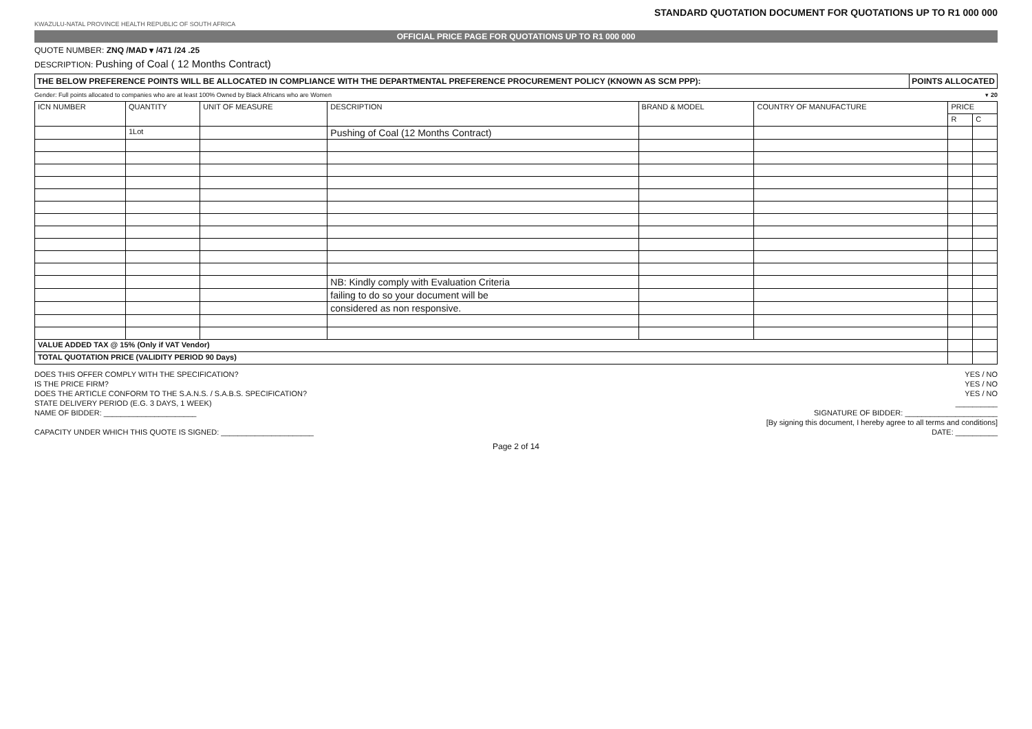STANDARD QUOTATION DOCUMENT FOR QUOTATIONS UP TO R1 000 000
KWAZULU-NATAL PROVINCE HEALTH REPUBLIC OF SOUTH AFRICA
OFFICIAL PRICE PAGE FOR QUOTATIONS UP TO R1 000 000
QUOTE NUMBER: ZNQ /MAD ▾ /471 /24 .25
DESCRIPTION: Pushing of Coal ( 12 Months Contract)
THE BELOW PREFERENCE POINTS WILL BE ALLOCATED IN COMPLIANCE WITH THE DEPARTMENTAL PREFERENCE PROCUREMENT POLICY (KNOWN AS SCM PPP):
POINTS ALLOCATED
Gender: Full points allocated to companies who are at least 100% Owned by Black Africans who are Women ▾ 20
| ICN NUMBER | QUANTITY | UNIT OF MEASURE | DESCRIPTION | BRAND & MODEL | COUNTRY OF MANUFACTURE | PRICE | |
| --- | --- | --- | --- | --- | --- | --- | --- |
| | | | | | | R | C |
| | 1Lot | | Pushing of Coal (12 Months Contract) | | | | |
| | | | NB: Kindly comply with Evaluation Criteria | | | | |
| | | | failing to do so your document will be | | | | |
| | | | considered as non responsive. | | | | |
| VALUE ADDED TAX @ 15% (Only if VAT Vendor) | | | | | | | |
| TOTAL QUOTATION PRICE (VALIDITY PERIOD 90 Days) | | | | | | | |
DOES THIS OFFER COMPLY WITH THE SPECIFICATION? YES / NO
IS THE PRICE FIRM? YES / NO
DOES THE ARTICLE CONFORM TO THE S.A.N.S. / S.A.B.S. SPECIFICATION? YES / NO
STATE DELIVERY PERIOD (E.G. 3 DAYS, 1 WEEK) __________
NAME OF BIDDER: ______________________ SIGNATURE OF BIDDER: ______________________
[By signing this document, I hereby agree to all terms and conditions]
CAPACITY UNDER WHICH THIS QUOTE IS SIGNED: ______________________ DATE: __________
Page 2 of 14